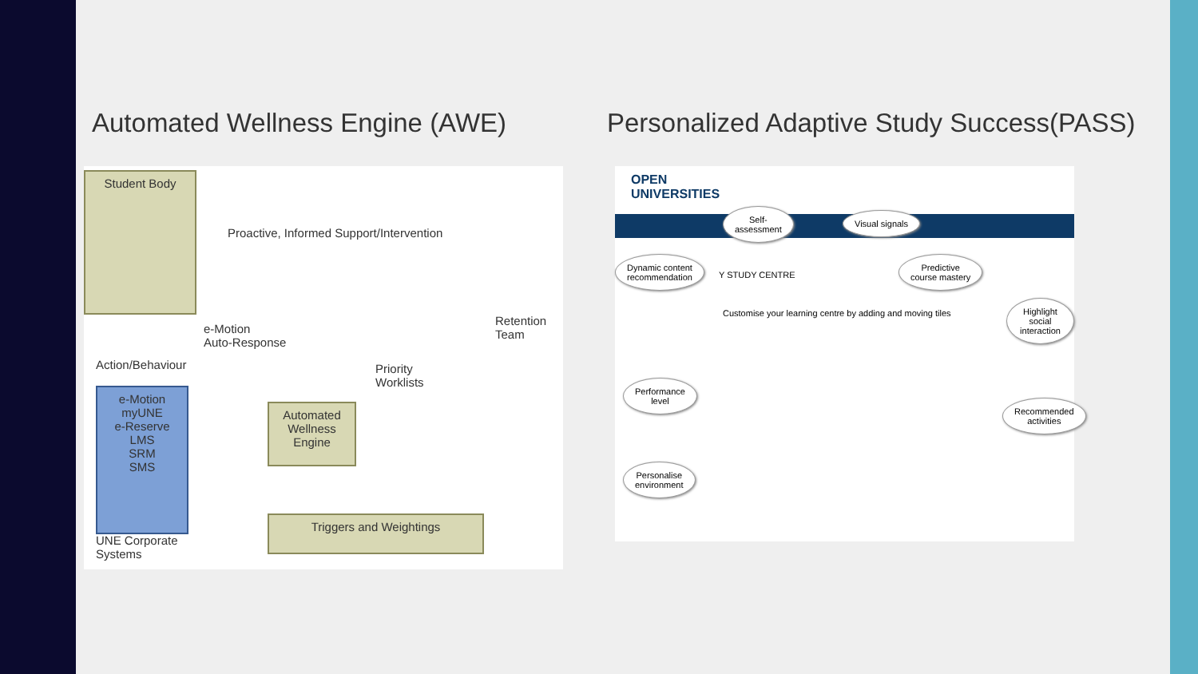Automated Wellness Engine (AWE)
Student Body
Proactive, Informed Support/Intervention
e-Motion
Auto-Response
Action/Behaviour
Priority
Worklists
Retention
Team
e-Motion
myUNE
e-Reserve
LMS
SRM
SMS
Automated
Wellness
Engine
Triggers and Weightings
UNE Corporate
Systems
Personalized Adaptive Study Success(PASS)
OPEN
UNIVERSITIES
Y STUDY CENTRE
Customise your learning centre by adding and moving tiles
Self-
assessment
Visual signals
Dynamic content
recommendation
Predictive
course mastery
Highlight social
interaction
Performance
level
Recommended
activities
Personalise
environment